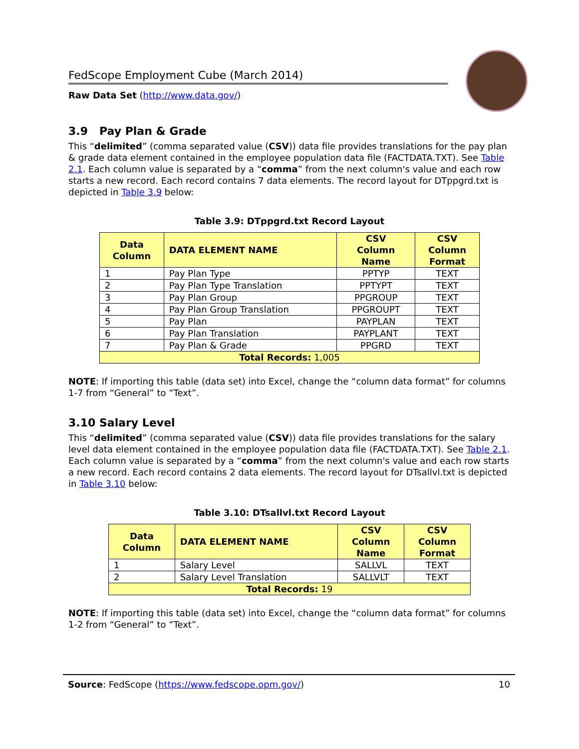FedScope Employment Cube (March 2014)
Raw Data Set (http://www.data.gov/)
3.9 Pay Plan & Grade
This “delimited” (comma separated value (CSV)) data file provides translations for the pay plan & grade data element contained in the employee population data file (FACTDATA.TXT). See Table 2.1. Each column value is separated by a “comma” from the next column's value and each row starts a new record. Each record contains 7 data elements. The record layout for DTppgrd.txt is depicted in Table 3.9 below:
Table 3.9: DTppgrd.txt Record Layout
| Data Column | DATA ELEMENT NAME | CSV Column Name | CSV Column Format |
| --- | --- | --- | --- |
| 1 | Pay Plan Type | PPTYP | TEXT |
| 2 | Pay Plan Type Translation | PPTYPT | TEXT |
| 3 | Pay Plan Group | PPGROUP | TEXT |
| 4 | Pay Plan Group Translation | PPGROUPT | TEXT |
| 5 | Pay Plan | PAYPLAN | TEXT |
| 6 | Pay Plan Translation | PAYPLANT | TEXT |
| 7 | Pay Plan & Grade | PPGRD | TEXT |
| Total Records: 1,005 | | | |
NOTE: If importing this table (data set) into Excel, change the “column data format” for columns 1-7 from “General” to “Text”.
3.10 Salary Level
This “delimited” (comma separated value (CSV)) data file provides translations for the salary level data element contained in the employee population data file (FACTDATA.TXT). See Table 2.1. Each column value is separated by a “comma” from the next column's value and each row starts a new record. Each record contains 2 data elements. The record layout for DTsallvl.txt is depicted in Table 3.10 below:
Table 3.10: DTsallvl.txt Record Layout
| Data Column | DATA ELEMENT NAME | CSV Column Name | CSV Column Format |
| --- | --- | --- | --- |
| 1 | Salary Level | SALLVL | TEXT |
| 2 | Salary Level Translation | SALLVLT | TEXT |
| Total Records: 19 | | | |
NOTE: If importing this table (data set) into Excel, change the “column data format” for columns 1-2 from “General” to “Text”.
Source: FedScope (https://www.fedscope.opm.gov/) 10